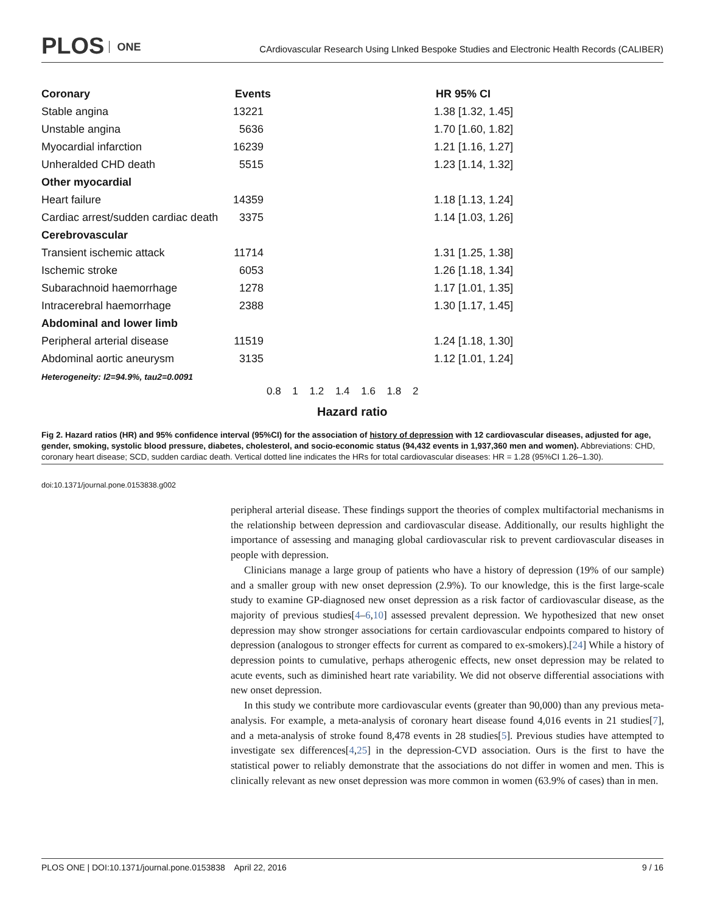PLOS ONE
CArdiovascular Research Using LInked Bespoke Studies and Electronic Health Records (CALIBER)
Coronary
Events
HR 95% CI
Stable angina
13221
1.38 [1.32, 1.45]
Unstable angina 5636
1.70 [1.60, 1.82]
Myocardial infarction
16239
1.21 [1.16, 1.27]
Unheralded CHD death 5515
1.23 [1.14, 1.32]
Other myocardial
Heart failure
14359
1.18 [1.13, 1.24]
Cardiac arrest/sudden cardiac death
3375
1.14 [1.03, 1.26]
Cerebrovascular
Transient ischemic attack
11714
1.31 [1.25, 1.38]
Ischemic stroke 6053
1.26 [1.18, 1.34]
Subarachnoid haemorrhage 1278
1.17 [1.01, 1.35]
Intracerebral haemorrhage 2388
1.30 [1.17, 1.45]
Abdominal and lower limb
Peripheral arterial disease
11519
1.24 [1.18, 1.30]
Abdominal aortic aneurysm 3135
1.12 [1.01, 1.24]
Heterogeneity: I2=94.9%, tau2=0.0091
0.8 1 1.2 1.4 1.6 1.8 2
Hazard ratio
Fig 2. Hazard ratios (HR) and 95% confidence interval (95%CI) for the association of history of depression with 12 cardiovascular diseases, adjusted for age, gender, smoking, systolic blood pressure, diabetes, cholesterol, and socio-economic status (94,432 events in 1,937,360 men and women). Abbreviations: CHD, coronary heart disease; SCD, sudden cardiac death. Vertical dotted line indicates the HRs for total cardiovascular diseases: HR = 1.28 (95%CI 1.26–1.30).
doi:10.1371/journal.pone.0153838.g002
peripheral arterial disease. These findings support the theories of complex multifactorial mechanisms in the relationship between depression and cardiovascular disease. Additionally, our results highlight the importance of assessing and managing global cardiovascular risk to prevent cardiovascular diseases in people with depression.
Clinicians manage a large group of patients who have a history of depression (19% of our sample) and a smaller group with new onset depression (2.9%). To our knowledge, this is the first large-scale study to examine GP-diagnosed new onset depression as a risk factor of cardiovascular disease, as the majority of previous studies[4–6,10] assessed prevalent depression. We hypothesized that new onset depression may show stronger associations for certain cardiovascular endpoints compared to history of depression (analogous to stronger effects for current as compared to ex-smokers).[24] While a history of depression points to cumulative, perhaps atherogenic effects, new onset depression may be related to acute events, such as diminished heart rate variability. We did not observe differential associations with new onset depression.
In this study we contribute more cardiovascular events (greater than 90,000) than any previous meta-analysis. For example, a meta-analysis of coronary heart disease found 4,016 events in 21 studies[7], and a meta-analysis of stroke found 8,478 events in 28 studies[5]. Previous studies have attempted to investigate sex differences[4,25] in the depression-CVD association. Ours is the first to have the statistical power to reliably demonstrate that the associations do not differ in women and men. This is clinically relevant as new onset depression was more common in women (63.9% of cases) than in men.
PLOS ONE | DOI:10.1371/journal.pone.0153838 April 22, 2016 9 / 16